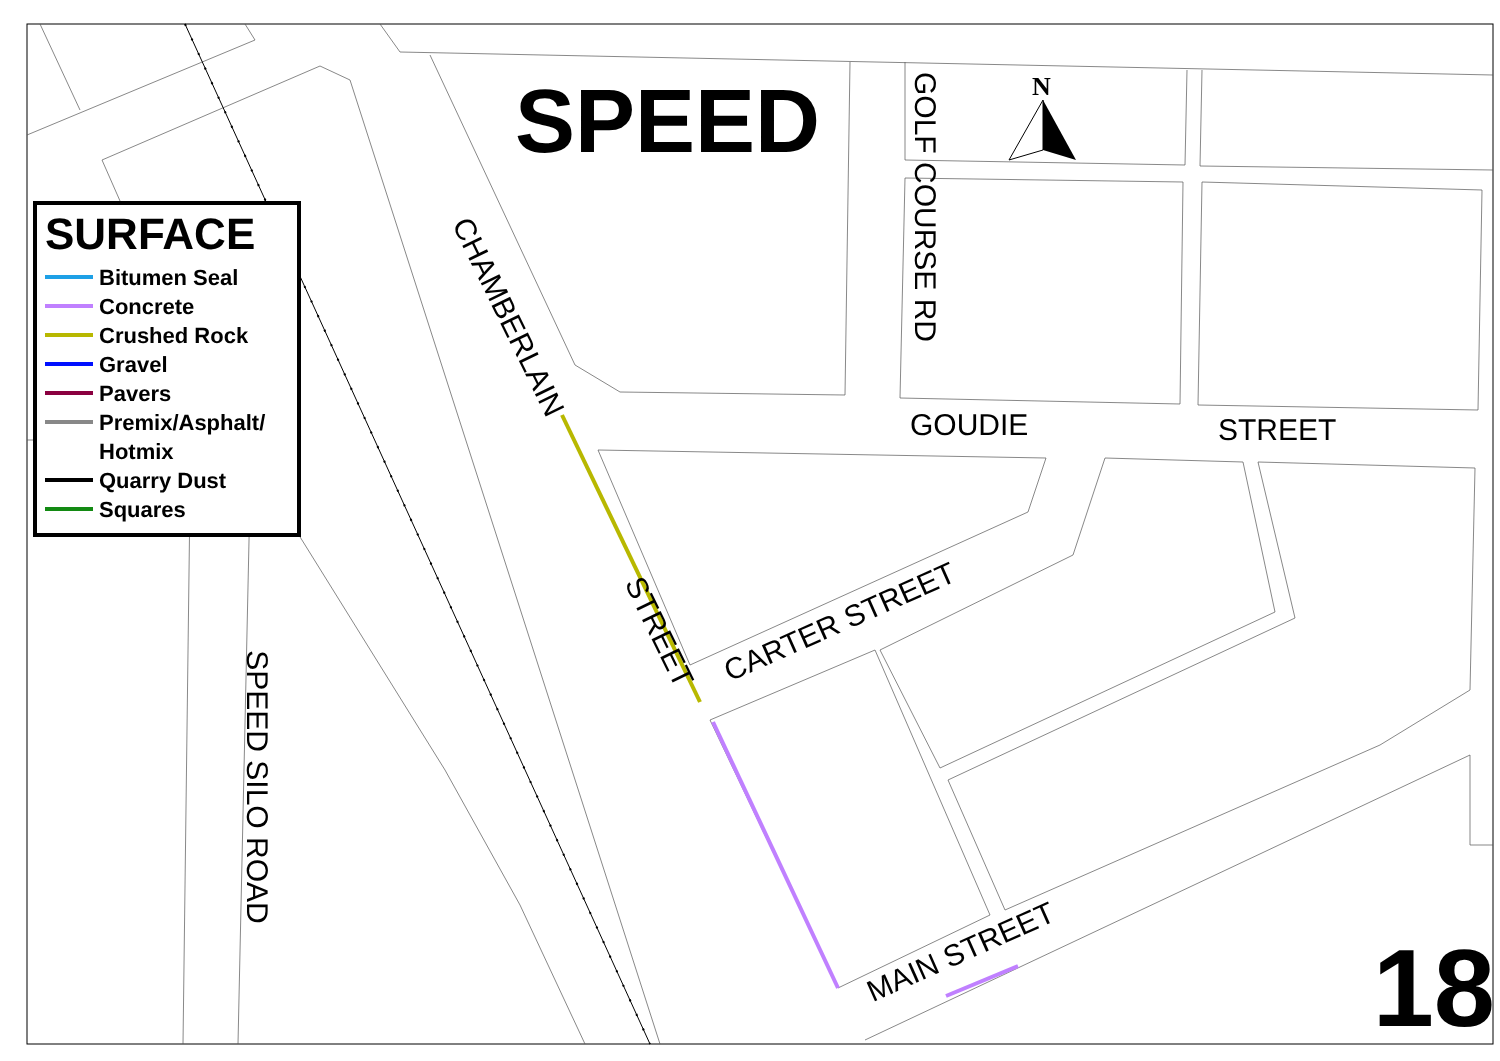N
SPEED
SURFACE
Bitumen Seal
Concrete
Crushed Rock
Gravel
Pavers
Premix/Asphalt/ Hotmix
Quarry Dust
Squares
CHAMBERLAIN
STREET
GOLF COURSE RD
GOUDIE STREET
CARTER STREET
MAIN STREET
SPEED SILO ROAD
18